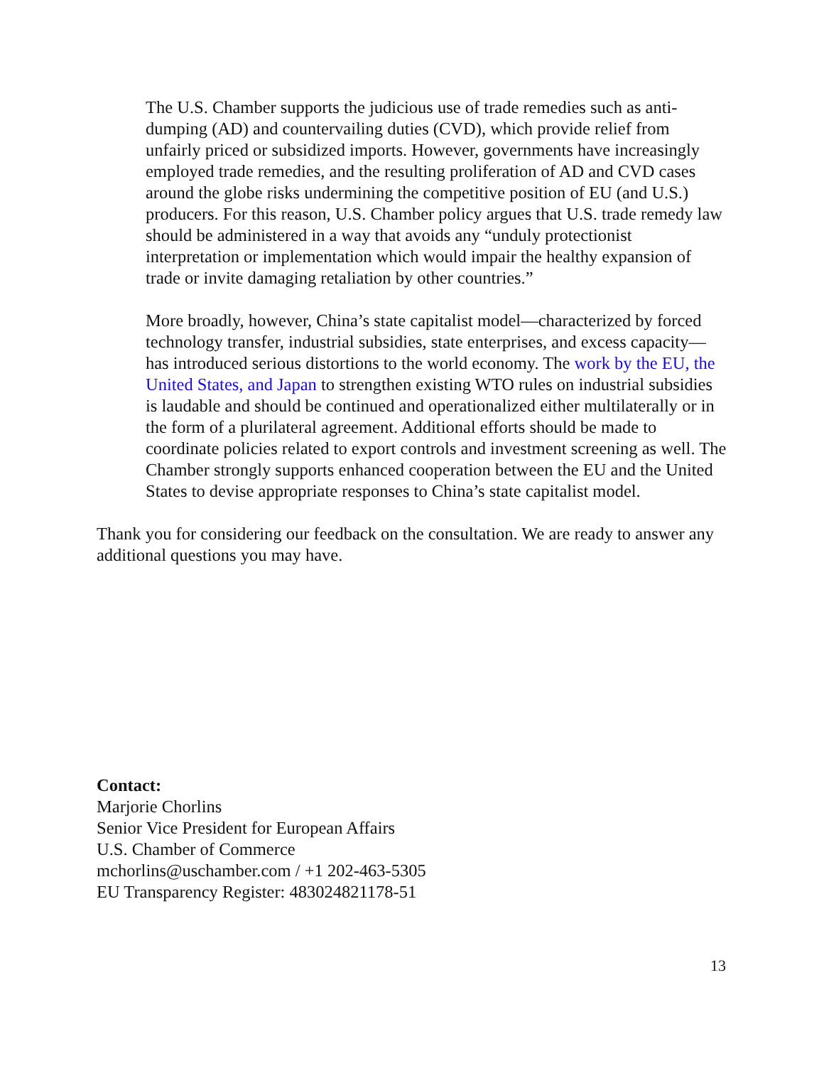The U.S. Chamber supports the judicious use of trade remedies such as anti-dumping (AD) and countervailing duties (CVD), which provide relief from unfairly priced or subsidized imports. However, governments have increasingly employed trade remedies, and the resulting proliferation of AD and CVD cases around the globe risks undermining the competitive position of EU (and U.S.) producers. For this reason, U.S. Chamber policy argues that U.S. trade remedy law should be administered in a way that avoids any “unduly protectionist interpretation or implementation which would impair the healthy expansion of trade or invite damaging retaliation by other countries.”
More broadly, however, China’s state capitalist model—characterized by forced technology transfer, industrial subsidies, state enterprises, and excess capacity—has introduced serious distortions to the world economy. The work by the EU, the United States, and Japan to strengthen existing WTO rules on industrial subsidies is laudable and should be continued and operationalized either multilaterally or in the form of a plurilateral agreement. Additional efforts should be made to coordinate policies related to export controls and investment screening as well. The Chamber strongly supports enhanced cooperation between the EU and the United States to devise appropriate responses to China’s state capitalist model.
Thank you for considering our feedback on the consultation. We are ready to answer any additional questions you may have.
Contact:
Marjorie Chorlins
Senior Vice President for European Affairs
U.S. Chamber of Commerce
mchorlins@uschamber.com / +1 202-463-5305
EU Transparency Register: 483024821178-51
13